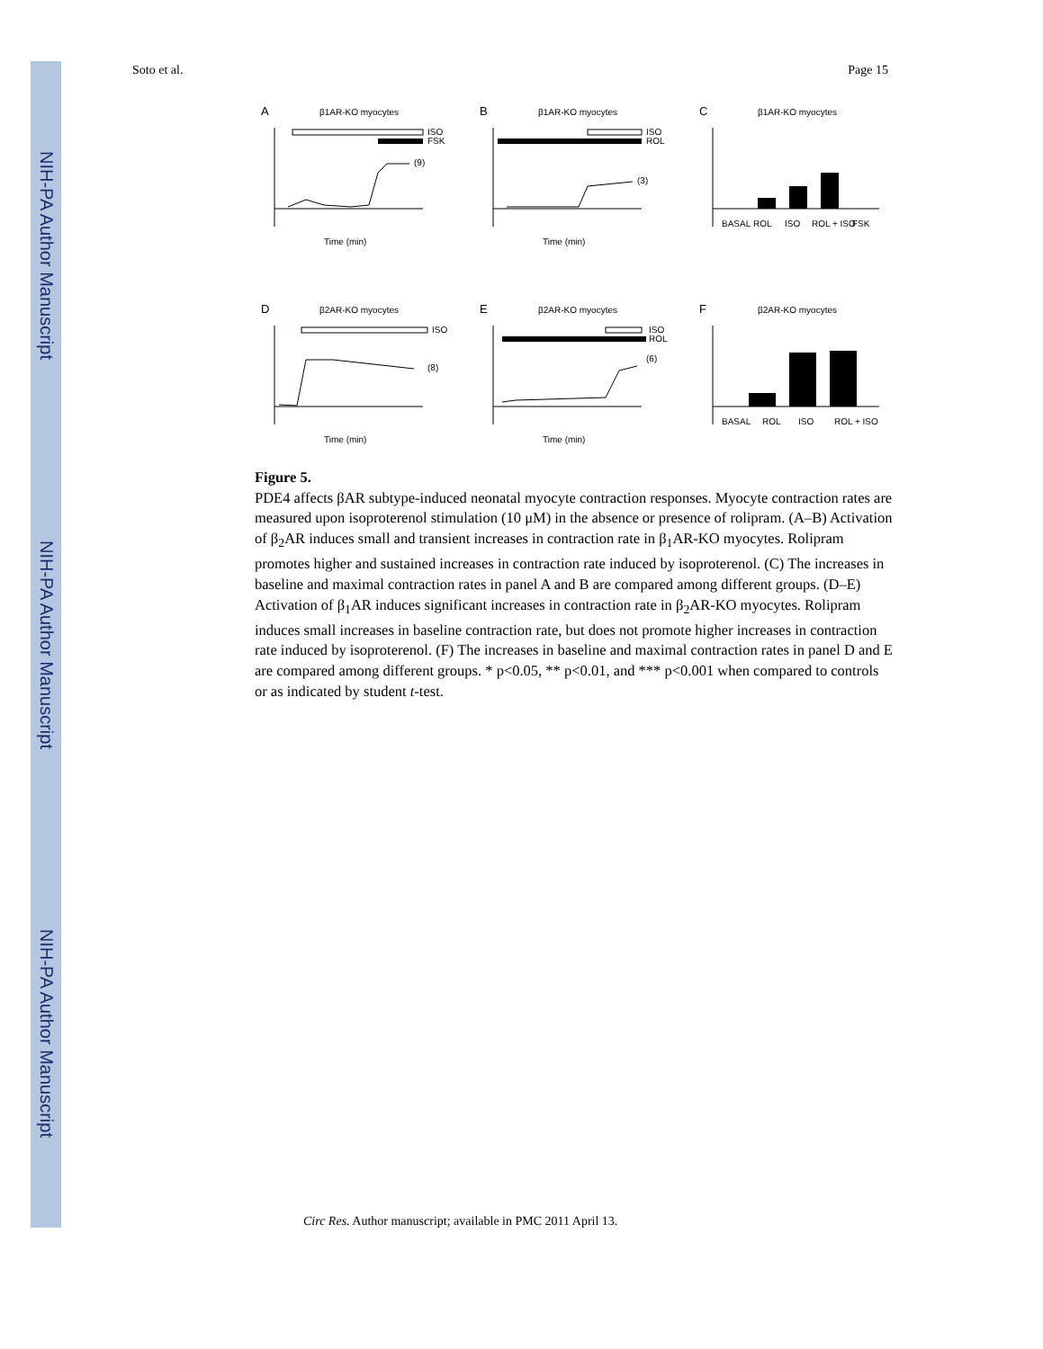NIH-PA Author Manuscript
NIH-PA Author Manuscript
NIH-PA Author Manuscript
Soto et al. Page 15
A
β1AR-KO myocytes
ISO
FSK
(9)
Time (min)
B
β1AR-KO myocytes
ISO
ROL
(3)
Time (min)
C
β1AR-KO myocytes
BASAL
ROL
ISO
ROL + ISO
FSK
D
β2AR-KO myocytes
ISO
(8)
Time (min)
E
β2AR-KO myocytes
ISO
ROL
(6)
Time (min)
F
β2AR-KO myocytes
BASAL
ROL
ISO
ROL + ISO
Figure 5.
PDE4 affects βAR subtype-induced neonatal myocyte contraction responses. Myocyte contraction rates are measured upon isoproterenol stimulation (10 μM) in the absence or presence of rolipram. (A–B) Activation of β<sub>2</sub>AR induces small and transient increases in contraction rate in β<sub>1</sub>AR-KO myocytes. Rolipram promotes higher and sustained increases in contraction rate induced by isoproterenol. (C) The increases in baseline and maximal contraction rates in panel A and B are compared among different groups. (D–E) Activation of β<sub>1</sub>AR induces significant increases in contraction rate in β<sub>2</sub>AR-KO myocytes. Rolipram induces small increases in baseline contraction rate, but does not promote higher increases in contraction rate induced by isoproterenol. (F) The increases in baseline and maximal contraction rates in panel D and E are compared among different groups. * p<0.05, ** p<0.01, and *** p<0.001 when compared to controls or as indicated by student t-test.
Circ Res. Author manuscript; available in PMC 2011 April 13.